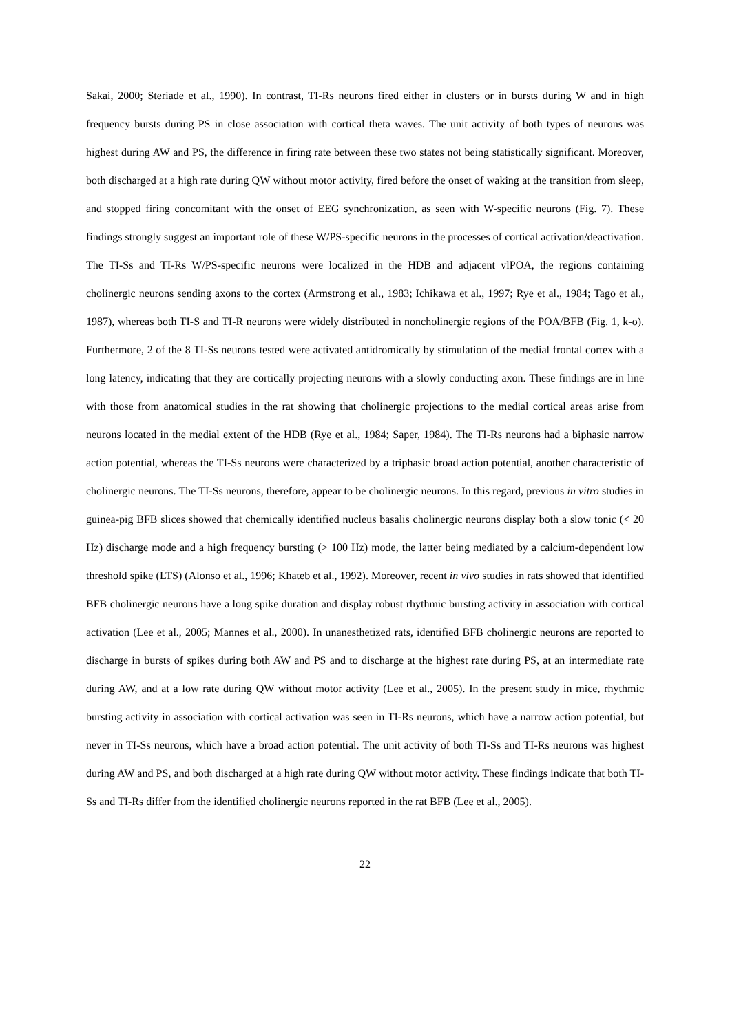Sakai, 2000; Steriade et al., 1990). In contrast, TI-Rs neurons fired either in clusters or in bursts during W and in high frequency bursts during PS in close association with cortical theta waves. The unit activity of both types of neurons was highest during AW and PS, the difference in firing rate between these two states not being statistically significant. Moreover, both discharged at a high rate during QW without motor activity, fired before the onset of waking at the transition from sleep, and stopped firing concomitant with the onset of EEG synchronization, as seen with W-specific neurons (Fig. 7). These findings strongly suggest an important role of these W/PS-specific neurons in the processes of cortical activation/deactivation. The TI-Ss and TI-Rs W/PS-specific neurons were localized in the HDB and adjacent vlPOA, the regions containing cholinergic neurons sending axons to the cortex (Armstrong et al., 1983; Ichikawa et al., 1997; Rye et al., 1984; Tago et al., 1987), whereas both TI-S and TI-R neurons were widely distributed in noncholinergic regions of the POA/BFB (Fig. 1, k-o). Furthermore, 2 of the 8 TI-Ss neurons tested were activated antidromically by stimulation of the medial frontal cortex with a long latency, indicating that they are cortically projecting neurons with a slowly conducting axon. These findings are in line with those from anatomical studies in the rat showing that cholinergic projections to the medial cortical areas arise from neurons located in the medial extent of the HDB (Rye et al., 1984; Saper, 1984). The TI-Rs neurons had a biphasic narrow action potential, whereas the TI-Ss neurons were characterized by a triphasic broad action potential, another characteristic of cholinergic neurons. The TI-Ss neurons, therefore, appear to be cholinergic neurons. In this regard, previous in vitro studies in guinea-pig BFB slices showed that chemically identified nucleus basalis cholinergic neurons display both a slow tonic (< 20 Hz) discharge mode and a high frequency bursting (> 100 Hz) mode, the latter being mediated by a calcium-dependent low threshold spike (LTS) (Alonso et al., 1996; Khateb et al., 1992). Moreover, recent in vivo studies in rats showed that identified BFB cholinergic neurons have a long spike duration and display robust rhythmic bursting activity in association with cortical activation (Lee et al., 2005; Mannes et al., 2000). In unanesthetized rats, identified BFB cholinergic neurons are reported to discharge in bursts of spikes during both AW and PS and to discharge at the highest rate during PS, at an intermediate rate during AW, and at a low rate during QW without motor activity (Lee et al., 2005). In the present study in mice, rhythmic bursting activity in association with cortical activation was seen in TI-Rs neurons, which have a narrow action potential, but never in TI-Ss neurons, which have a broad action potential. The unit activity of both TI-Ss and TI-Rs neurons was highest during AW and PS, and both discharged at a high rate during QW without motor activity. These findings indicate that both TI-Ss and TI-Rs differ from the identified cholinergic neurons reported in the rat BFB (Lee et al., 2005).
22